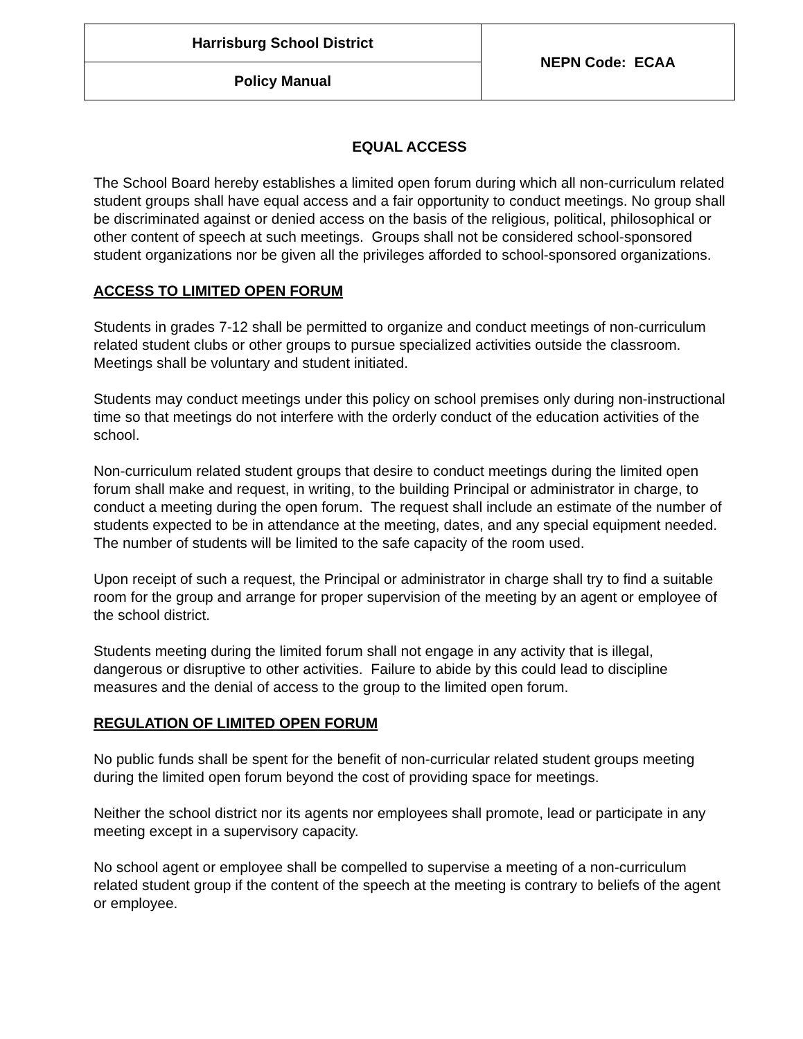| Harrisburg School District | NEPN Code: ECAA |
| Policy Manual | |
EQUAL ACCESS
The School Board hereby establishes a limited open forum during which all non-curriculum related student groups shall have equal access and a fair opportunity to conduct meetings. No group shall be discriminated against or denied access on the basis of the religious, political, philosophical or other content of speech at such meetings. Groups shall not be considered school-sponsored student organizations nor be given all the privileges afforded to school-sponsored organizations.
ACCESS TO LIMITED OPEN FORUM
Students in grades 7-12 shall be permitted to organize and conduct meetings of non-curriculum related student clubs or other groups to pursue specialized activities outside the classroom. Meetings shall be voluntary and student initiated.
Students may conduct meetings under this policy on school premises only during non-instructional time so that meetings do not interfere with the orderly conduct of the education activities of the school.
Non-curriculum related student groups that desire to conduct meetings during the limited open forum shall make and request, in writing, to the building Principal or administrator in charge, to conduct a meeting during the open forum. The request shall include an estimate of the number of students expected to be in attendance at the meeting, dates, and any special equipment needed. The number of students will be limited to the safe capacity of the room used.
Upon receipt of such a request, the Principal or administrator in charge shall try to find a suitable room for the group and arrange for proper supervision of the meeting by an agent or employee of the school district.
Students meeting during the limited forum shall not engage in any activity that is illegal, dangerous or disruptive to other activities. Failure to abide by this could lead to discipline measures and the denial of access to the group to the limited open forum.
REGULATION OF LIMITED OPEN FORUM
No public funds shall be spent for the benefit of non-curricular related student groups meeting during the limited open forum beyond the cost of providing space for meetings.
Neither the school district nor its agents nor employees shall promote, lead or participate in any meeting except in a supervisory capacity.
No school agent or employee shall be compelled to supervise a meeting of a non-curriculum related student group if the content of the speech at the meeting is contrary to beliefs of the agent or employee.